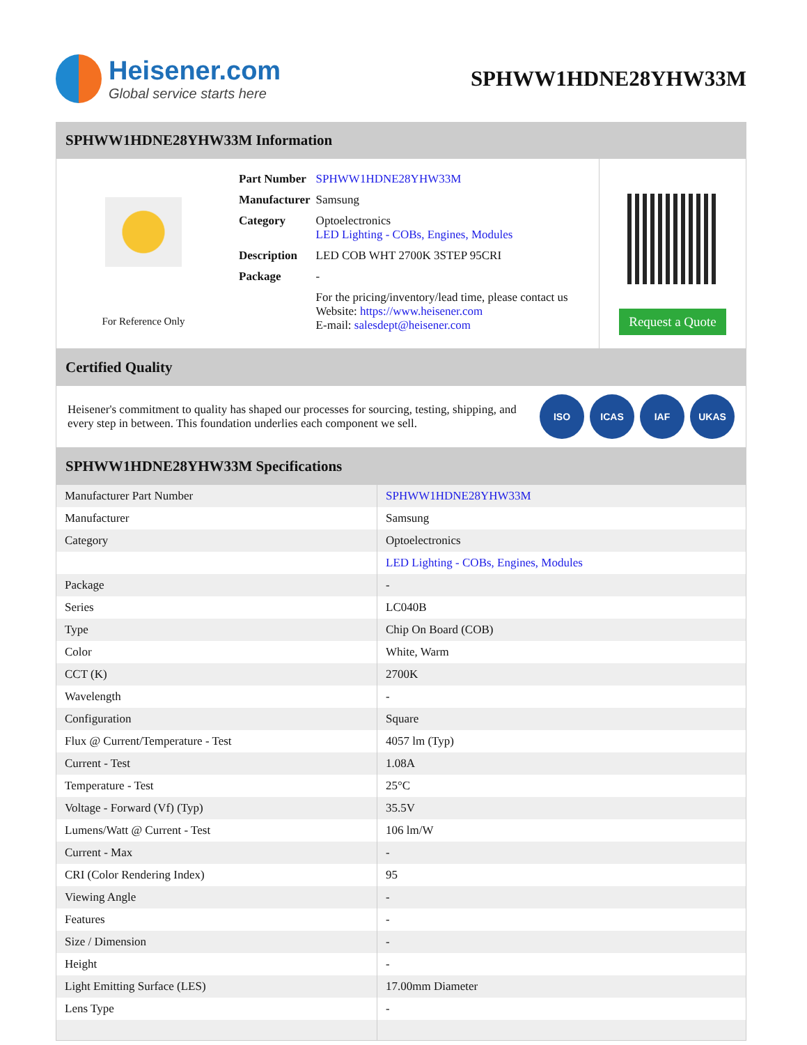Heisener.com
Global service starts here
SPHWW1HDNE28YHW33M
SPHWW1HDNE28YHW33M Information
For Reference Only
| Part Number | SPHWW1HDNE28YHW33M |
| Manufacturer | Samsung |
| Category | Optoelectronics LED Lighting - COBs, Engines, Modules |
| Description | LED COB WHT 2700K 3STEP 95CRI |
| Package | - |
| | For the pricing/inventory/lead time, please contact us Website: https://www.heisener.com E-mail: salesdept@heisener.com |
Request a Quote
Certified Quality
Heisener's commitment to quality has shaped our processes for sourcing, testing, shipping, and every step in between. This foundation underlies each component we sell.
ISO ICAS IAF UKAS
SPHWW1HDNE28YHW33M Specifications
| Manufacturer Part Number | SPHWW1HDNE28YHW33M |
| Manufacturer | Samsung |
| Category | Optoelectronics |
| | LED Lighting - COBs, Engines, Modules |
| Package | - |
| Series | LC040B |
| Type | Chip On Board (COB) |
| Color | White, Warm |
| CCT (K) | 2700K |
| Wavelength | - |
| Configuration | Square |
| Flux @ Current/Temperature - Test | 4057 lm (Typ) |
| Current - Test | 1.08A |
| Temperature - Test | 25°C |
| Voltage - Forward (Vf) (Typ) | 35.5V |
| Lumens/Watt @ Current - Test | 106 lm/W |
| Current - Max | - |
| CRI (Color Rendering Index) | 95 |
| Viewing Angle | - |
| Features | - |
| Size / Dimension | - |
| Height | - |
| Light Emitting Surface (LES) | 17.00mm Diameter |
| Lens Type | - |